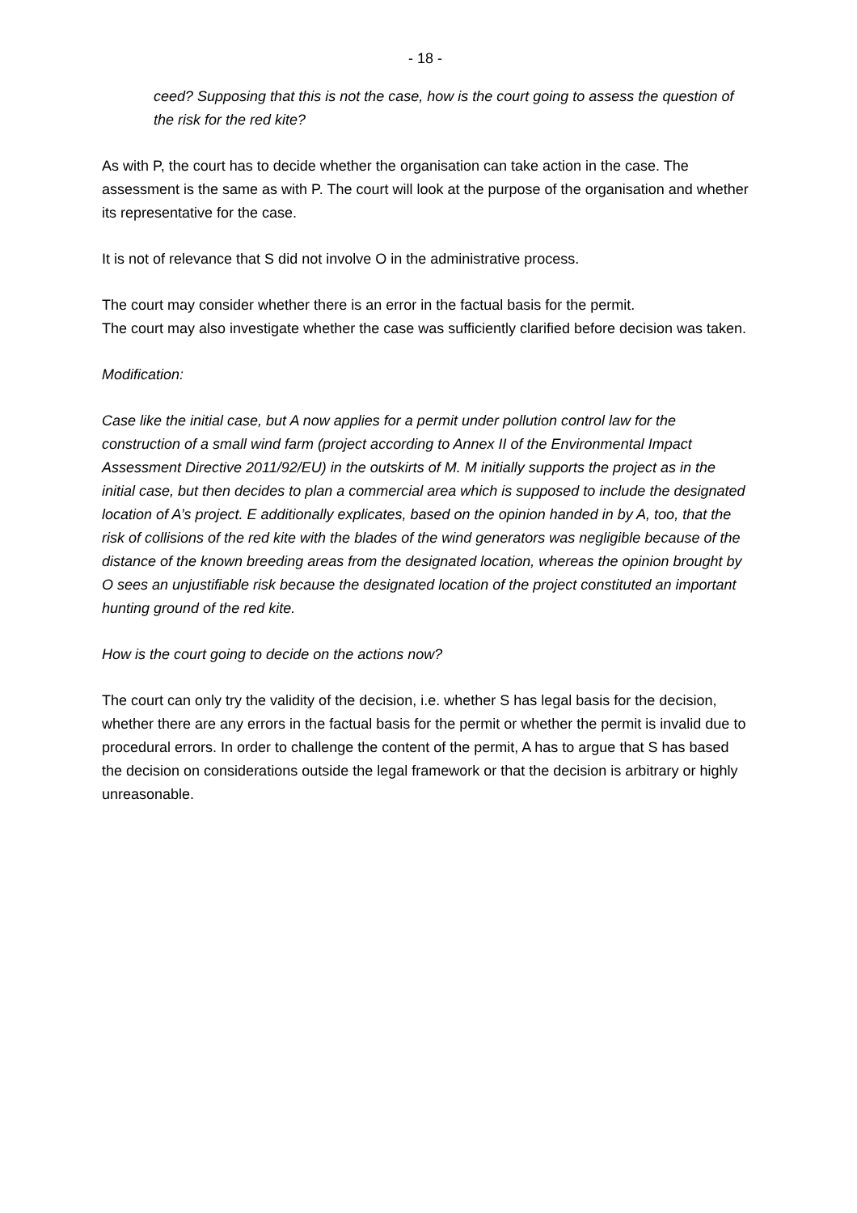- 18 -
ceed? Supposing that this is not the case, how is the court going to assess the question of the risk for the red kite?
As with P, the court has to decide whether the organisation can take action in the case. The assessment is the same as with P. The court will look at the purpose of the organisation and whether its representative for the case.
It is not of relevance that S did not involve O in the administrative process.
The court may consider whether there is an error in the factual basis for the permit.
The court may also investigate whether the case was sufficiently clarified before decision was taken.
Modification:
Case like the initial case, but A now applies for a permit under pollution control law for the construction of a small wind farm (project according to Annex II of the Environmental Impact Assessment Directive 2011/92/EU) in the outskirts of M. M initially supports the project as in the initial case, but then decides to plan a commercial area which is supposed to include the designated location of A’s project. E additionally explicates, based on the opinion handed in by A, too, that the risk of collisions of the red kite with the blades of the wind generators was negligible because of the distance of the known breeding areas from the designated location, whereas the opinion brought by O sees an unjustifiable risk because the designated location of the project constituted an important hunting ground of the red kite.
How is the court going to decide on the actions now?
The court can only try the validity of the decision, i.e. whether S has legal basis for the decision, whether there are any errors in the factual basis for the permit or whether the permit is invalid due to procedural errors. In order to challenge the content of the permit, A has to argue that S has based the decision on considerations outside the legal framework or that the decision is arbitrary or highly unreasonable.